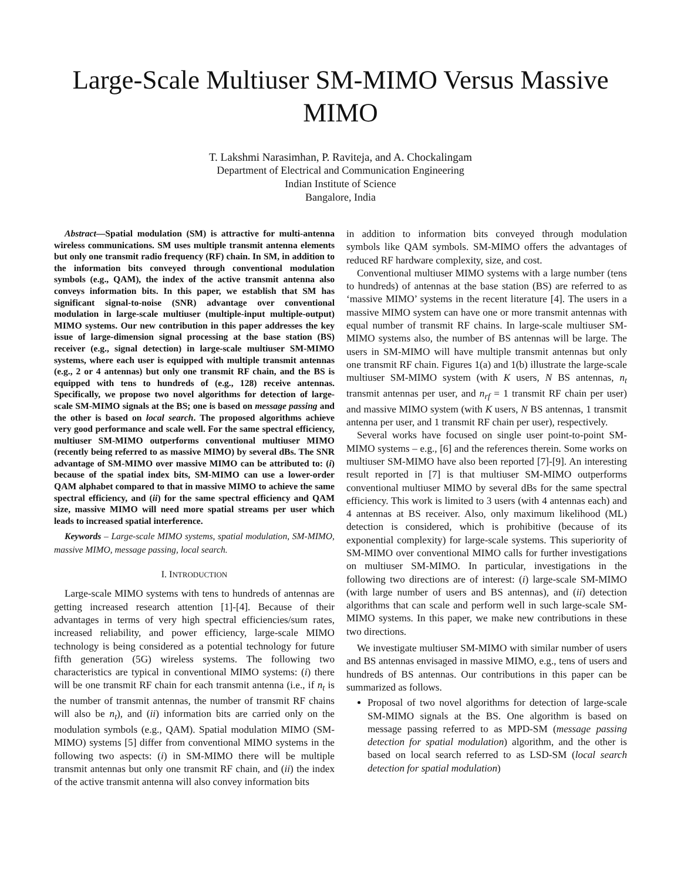Large-Scale Multiuser SM-MIMO Versus Massive MIMO
T. Lakshmi Narasimhan, P. Raviteja, and A. Chockalingam
Department of Electrical and Communication Engineering
Indian Institute of Science
Bangalore, India
Abstract—Spatial modulation (SM) is attractive for multi-antenna wireless communications. SM uses multiple transmit antenna elements but only one transmit radio frequency (RF) chain. In SM, in addition to the information bits conveyed through conventional modulation symbols (e.g., QAM), the index of the active transmit antenna also conveys information bits. In this paper, we establish that SM has significant signal-to-noise (SNR) advantage over conventional modulation in large-scale multiuser (multiple-input multiple-output) MIMO systems. Our new contribution in this paper addresses the key issue of large-dimension signal processing at the base station (BS) receiver (e.g., signal detection) in large-scale multiuser SM-MIMO systems, where each user is equipped with multiple transmit antennas (e.g., 2 or 4 antennas) but only one transmit RF chain, and the BS is equipped with tens to hundreds of (e.g., 128) receive antennas. Specifically, we propose two novel algorithms for detection of large-scale SM-MIMO signals at the BS; one is based on message passing and the other is based on local search. The proposed algorithms achieve very good performance and scale well. For the same spectral efficiency, multiuser SM-MIMO outperforms conventional multiuser MIMO (recently being referred to as massive MIMO) by several dBs. The SNR advantage of SM-MIMO over massive MIMO can be attributed to: (i) because of the spatial index bits, SM-MIMO can use a lower-order QAM alphabet compared to that in massive MIMO to achieve the same spectral efficiency, and (ii) for the same spectral efficiency and QAM size, massive MIMO will need more spatial streams per user which leads to increased spatial interference.
Keywords – Large-scale MIMO systems, spatial modulation, SM-MIMO, massive MIMO, message passing, local search.
I. INTRODUCTION
Large-scale MIMO systems with tens to hundreds of antennas are getting increased research attention [1]-[4]. Because of their advantages in terms of very high spectral efficiencies/sum rates, increased reliability, and power efficiency, large-scale MIMO technology is being considered as a potential technology for future fifth generation (5G) wireless systems. The following two characteristics are typical in conventional MIMO systems: (i) there will be one transmit RF chain for each transmit antenna (i.e., if n<sub>t</sub> is the number of transmit antennas, the number of transmit RF chains will also be n<sub>t</sub>), and (ii) information bits are carried only on the modulation symbols (e.g., QAM). Spatial modulation MIMO (SM-MIMO) systems [5] differ from conventional MIMO systems in the following two aspects: (i) in SM-MIMO there will be multiple transmit antennas but only one transmit RF chain, and (ii) the index of the active transmit antenna will also convey information bits
in addition to information bits conveyed through modulation symbols like QAM symbols. SM-MIMO offers the advantages of reduced RF hardware complexity, size, and cost.
Conventional multiuser MIMO systems with a large number (tens to hundreds) of antennas at the base station (BS) are referred to as ‘massive MIMO’ systems in the recent literature [4]. The users in a massive MIMO system can have one or more transmit antennas with equal number of transmit RF chains. In large-scale multiuser SM-MIMO systems also, the number of BS antennas will be large. The users in SM-MIMO will have multiple transmit antennas but only one transmit RF chain. Figures 1(a) and 1(b) illustrate the large-scale multiuser SM-MIMO system (with K users, N BS antennas, n<sub>t</sub> transmit antennas per user, and n<sub>rf</sub> = 1 transmit RF chain per user) and massive MIMO system (with K users, N BS antennas, 1 transmit antenna per user, and 1 transmit RF chain per user), respectively.
Several works have focused on single user point-to-point SM-MIMO systems – e.g., [6] and the references therein. Some works on multiuser SM-MIMO have also been reported [7]-[9]. An interesting result reported in [7] is that multiuser SM-MIMO outperforms conventional multiuser MIMO by several dBs for the same spectral efficiency. This work is limited to 3 users (with 4 antennas each) and 4 antennas at BS receiver. Also, only maximum likelihood (ML) detection is considered, which is prohibitive (because of its exponential complexity) for large-scale systems. This superiority of SM-MIMO over conventional MIMO calls for further investigations on multiuser SM-MIMO. In particular, investigations in the following two directions are of interest: (i) large-scale SM-MIMO (with large number of users and BS antennas), and (ii) detection algorithms that can scale and perform well in such large-scale SM-MIMO systems. In this paper, we make new contributions in these two directions.
We investigate multiuser SM-MIMO with similar number of users and BS antennas envisaged in massive MIMO, e.g., tens of users and hundreds of BS antennas. Our contributions in this paper can be summarized as follows.
Proposal of two novel algorithms for detection of large-scale SM-MIMO signals at the BS. One algorithm is based on message passing referred to as MPD-SM (message passing detection for spatial modulation) algorithm, and the other is based on local search referred to as LSD-SM (local search detection for spatial modulation)